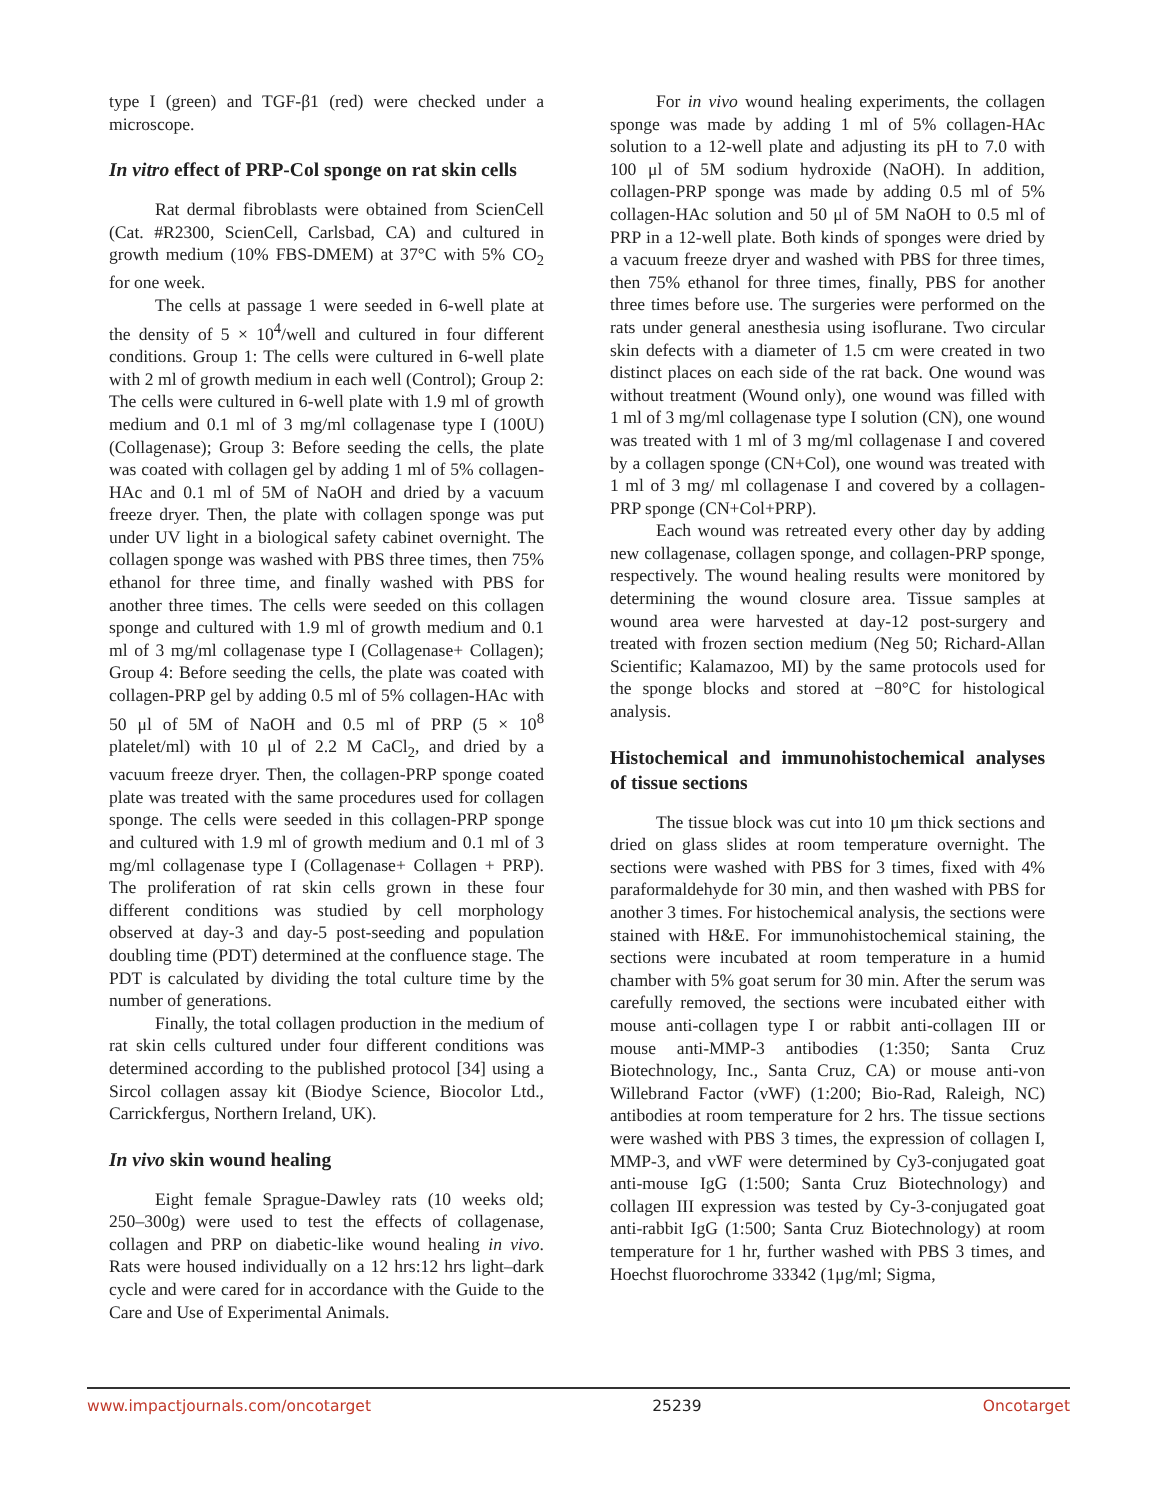type I (green) and TGF-β1 (red) were checked under a microscope.
In vitro effect of PRP-Col sponge on rat skin cells
Rat dermal fibroblasts were obtained from ScienCell (Cat. #R2300, ScienCell, Carlsbad, CA) and cultured in growth medium (10% FBS-DMEM) at 37°C with 5% CO<sub>2</sub> for one week.
The cells at passage 1 were seeded in 6-well plate at the density of 5 × 10<sup>4</sup>/well and cultured in four different conditions. Group 1: The cells were cultured in 6-well plate with 2 ml of growth medium in each well (Control); Group 2: The cells were cultured in 6-well plate with 1.9 ml of growth medium and 0.1 ml of 3 mg/ml collagenase type I (100U) (Collagenase); Group 3: Before seeding the cells, the plate was coated with collagen gel by adding 1 ml of 5% collagen-HAc and 0.1 ml of 5M of NaOH and dried by a vacuum freeze dryer. Then, the plate with collagen sponge was put under UV light in a biological safety cabinet overnight. The collagen sponge was washed with PBS three times, then 75% ethanol for three time, and finally washed with PBS for another three times. The cells were seeded on this collagen sponge and cultured with 1.9 ml of growth medium and 0.1 ml of 3 mg/ml collagenase type I (Collagenase+ Collagen); Group 4: Before seeding the cells, the plate was coated with collagen-PRP gel by adding 0.5 ml of 5% collagen-HAc with 50 μl of 5M of NaOH and 0.5 ml of PRP (5 × 10<sup>8</sup> platelet/ml) with 10 μl of 2.2 M CaCl<sub>2</sub>, and dried by a vacuum freeze dryer. Then, the collagen-PRP sponge coated plate was treated with the same procedures used for collagen sponge. The cells were seeded in this collagen-PRP sponge and cultured with 1.9 ml of growth medium and 0.1 ml of 3 mg/ml collagenase type I (Collagenase+ Collagen + PRP). The proliferation of rat skin cells grown in these four different conditions was studied by cell morphology observed at day-3 and day-5 post-seeding and population doubling time (PDT) determined at the confluence stage. The PDT is calculated by dividing the total culture time by the number of generations.
Finally, the total collagen production in the medium of rat skin cells cultured under four different conditions was determined according to the published protocol [34] using a Sircol collagen assay kit (Biodye Science, Biocolor Ltd., Carrickfergus, Northern Ireland, UK).
In vivo skin wound healing
Eight female Sprague-Dawley rats (10 weeks old; 250–300g) were used to test the effects of collagenase, collagen and PRP on diabetic-like wound healing in vivo. Rats were housed individually on a 12 hrs:12 hrs light–dark cycle and were cared for in accordance with the Guide to the Care and Use of Experimental Animals.
For in vivo wound healing experiments, the collagen sponge was made by adding 1 ml of 5% collagen-HAc solution to a 12-well plate and adjusting its pH to 7.0 with 100 μl of 5M sodium hydroxide (NaOH). In addition, collagen-PRP sponge was made by adding 0.5 ml of 5% collagen-HAc solution and 50 μl of 5M NaOH to 0.5 ml of PRP in a 12-well plate. Both kinds of sponges were dried by a vacuum freeze dryer and washed with PBS for three times, then 75% ethanol for three times, finally, PBS for another three times before use. The surgeries were performed on the rats under general anesthesia using isoflurane. Two circular skin defects with a diameter of 1.5 cm were created in two distinct places on each side of the rat back. One wound was without treatment (Wound only), one wound was filled with 1 ml of 3 mg/ml collagenase type I solution (CN), one wound was treated with 1 ml of 3 mg/ml collagenase I and covered by a collagen sponge (CN+Col), one wound was treated with 1 ml of 3 mg/ ml collagenase I and covered by a collagen-PRP sponge (CN+Col+PRP).
Each wound was retreated every other day by adding new collagenase, collagen sponge, and collagen-PRP sponge, respectively. The wound healing results were monitored by determining the wound closure area. Tissue samples at wound area were harvested at day-12 post-surgery and treated with frozen section medium (Neg 50; Richard-Allan Scientific; Kalamazoo, MI) by the same protocols used for the sponge blocks and stored at −80°C for histological analysis.
Histochemical and immunohistochemical analyses of tissue sections
The tissue block was cut into 10 μm thick sections and dried on glass slides at room temperature overnight. The sections were washed with PBS for 3 times, fixed with 4% paraformaldehyde for 30 min, and then washed with PBS for another 3 times. For histochemical analysis, the sections were stained with H&E. For immunohistochemical staining, the sections were incubated at room temperature in a humid chamber with 5% goat serum for 30 min. After the serum was carefully removed, the sections were incubated either with mouse anti-collagen type I or rabbit anti-collagen III or mouse anti-MMP-3 antibodies (1:350; Santa Cruz Biotechnology, Inc., Santa Cruz, CA) or mouse anti-von Willebrand Factor (vWF) (1:200; Bio-Rad, Raleigh, NC) antibodies at room temperature for 2 hrs. The tissue sections were washed with PBS 3 times, the expression of collagen I, MMP-3, and vWF were determined by Cy3-conjugated goat anti-mouse IgG (1:500; Santa Cruz Biotechnology) and collagen III expression was tested by Cy-3-conjugated goat anti-rabbit IgG (1:500; Santa Cruz Biotechnology) at room temperature for 1 hr, further washed with PBS 3 times, and Hoechst fluorochrome 33342 (1μg/ml; Sigma,
www.impactjournals.com/oncotarget 25239 Oncotarget